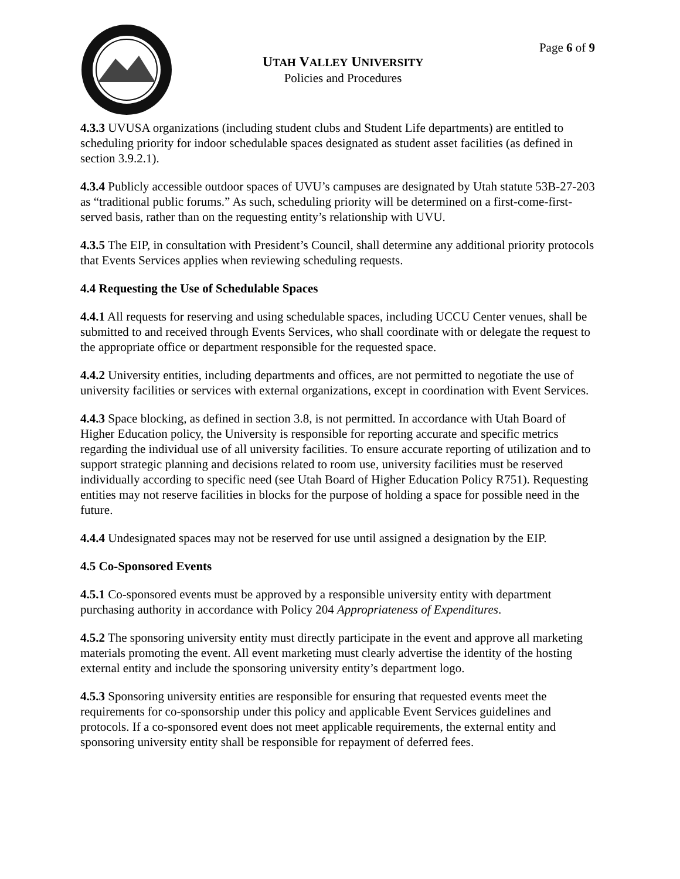UTAH VALLEY UNIVERSITY
Policies and Procedures
Page 6 of 9
4.3.3 UVUSA organizations (including student clubs and Student Life departments) are entitled to scheduling priority for indoor schedulable spaces designated as student asset facilities (as defined in section 3.9.2.1).
4.3.4 Publicly accessible outdoor spaces of UVU’s campuses are designated by Utah statute 53B-27-203 as “traditional public forums.” As such, scheduling priority will be determined on a first-come-first-served basis, rather than on the requesting entity’s relationship with UVU.
4.3.5 The EIP, in consultation with President’s Council, shall determine any additional priority protocols that Events Services applies when reviewing scheduling requests.
4.4 Requesting the Use of Schedulable Spaces
4.4.1 All requests for reserving and using schedulable spaces, including UCCU Center venues, shall be submitted to and received through Events Services, who shall coordinate with or delegate the request to the appropriate office or department responsible for the requested space.
4.4.2 University entities, including departments and offices, are not permitted to negotiate the use of university facilities or services with external organizations, except in coordination with Event Services.
4.4.3 Space blocking, as defined in section 3.8, is not permitted. In accordance with Utah Board of Higher Education policy, the University is responsible for reporting accurate and specific metrics regarding the individual use of all university facilities. To ensure accurate reporting of utilization and to support strategic planning and decisions related to room use, university facilities must be reserved individually according to specific need (see Utah Board of Higher Education Policy R751). Requesting entities may not reserve facilities in blocks for the purpose of holding a space for possible need in the future.
4.4.4 Undesignated spaces may not be reserved for use until assigned a designation by the EIP.
4.5 Co-Sponsored Events
4.5.1 Co-sponsored events must be approved by a responsible university entity with department purchasing authority in accordance with Policy 204 Appropriateness of Expenditures.
4.5.2 The sponsoring university entity must directly participate in the event and approve all marketing materials promoting the event. All event marketing must clearly advertise the identity of the hosting external entity and include the sponsoring university entity’s department logo.
4.5.3 Sponsoring university entities are responsible for ensuring that requested events meet the requirements for co-sponsorship under this policy and applicable Event Services guidelines and protocols. If a co-sponsored event does not meet applicable requirements, the external entity and sponsoring university entity shall be responsible for repayment of deferred fees.